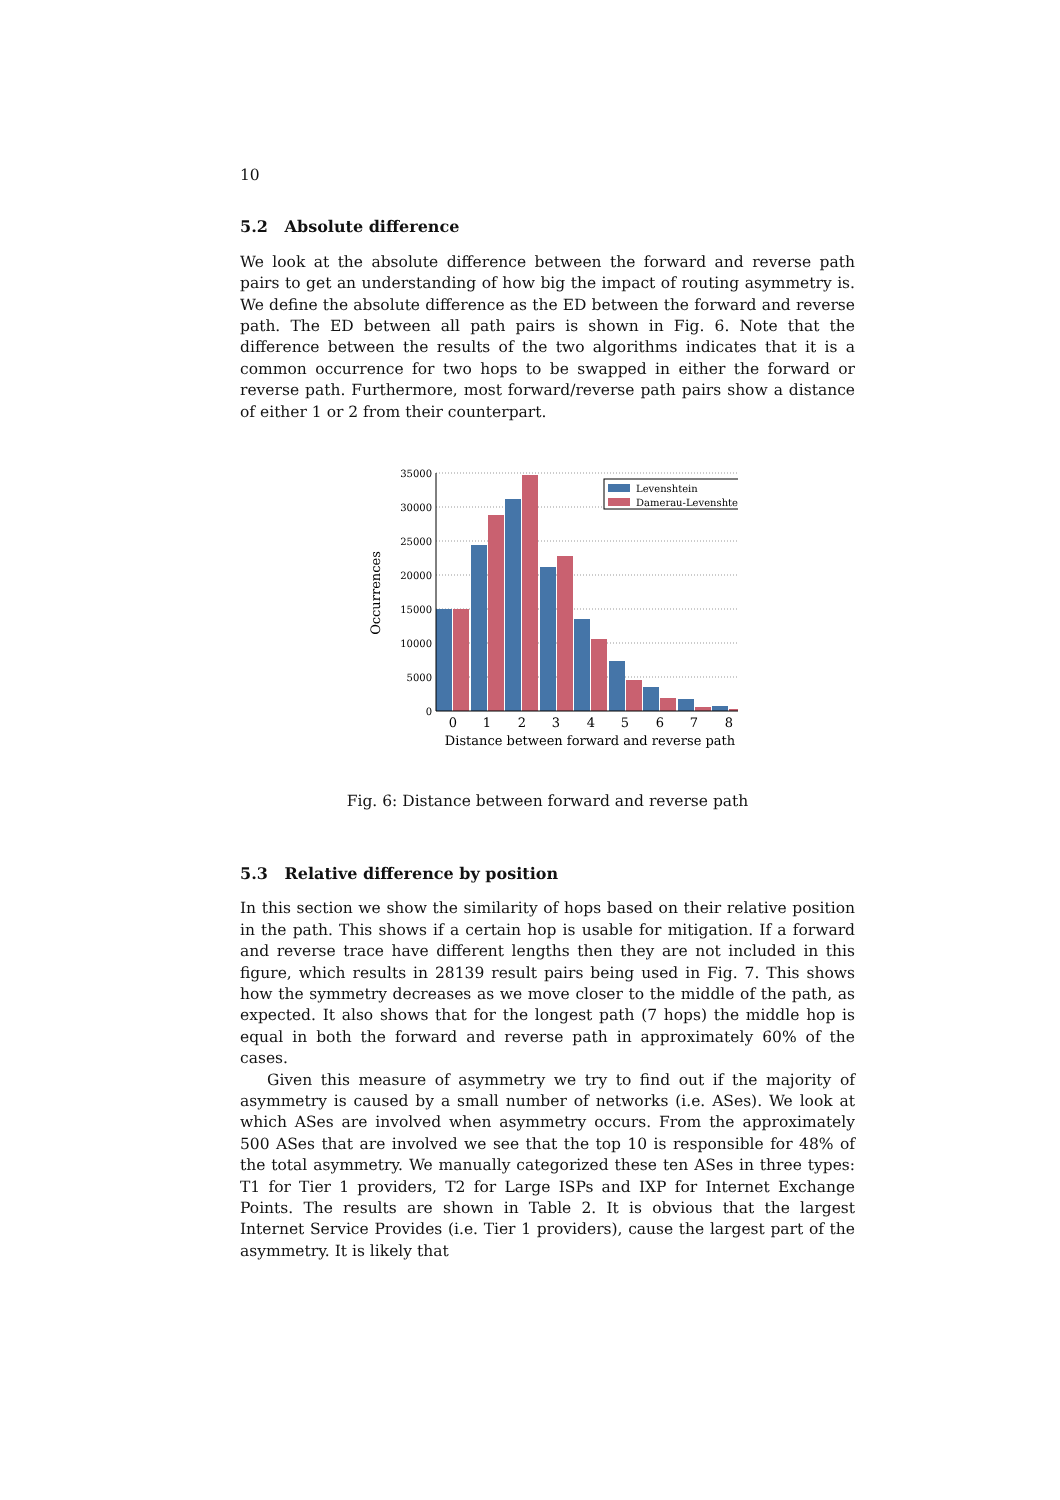10
5.2 Absolute difference
We look at the absolute difference between the forward and reverse path pairs to get an understanding of how big the impact of routing asymmetry is. We define the absolute difference as the ED between the forward and reverse path. The ED between all path pairs is shown in Fig. 6. Note that the difference between the results of the two algorithms indicates that it is a common occurrence for two hops to be swapped in either the forward or reverse path. Furthermore, most forward/reverse path pairs show a distance of either 1 or 2 from their counterpart.
35000
30000
25000
20000
15000
10000
5000
0
Levenshtein
Damerau-Levenshtein
0
1
2
3
4
5
6
7
8
Distance between forward and reverse path
Occurrences
Fig. 6: Distance between forward and reverse path
5.3 Relative difference by position
In this section we show the similarity of hops based on their relative position in the path. This shows if a certain hop is usable for mitigation. If a forward and reverse trace have different lengths then they are not included in this figure, which results in 28139 result pairs being used in Fig. 7. This shows how the symmetry decreases as we move closer to the middle of the path, as expected. It also shows that for the longest path (7 hops) the middle hop is equal in both the forward and reverse path in approximately 60% of the cases.
Given this measure of asymmetry we try to find out if the majority of asymmetry is caused by a small number of networks (i.e. ASes). We look at which ASes are involved when asymmetry occurs. From the approximately 500 ASes that are involved we see that the top 10 is responsible for 48% of the total asymmetry. We manually categorized these ten ASes in three types: T1 for Tier 1 providers, T2 for Large ISPs and IXP for Internet Exchange Points. The results are shown in Table 2. It is obvious that the largest Internet Service Provides (i.e. Tier 1 providers), cause the largest part of the asymmetry. It is likely that